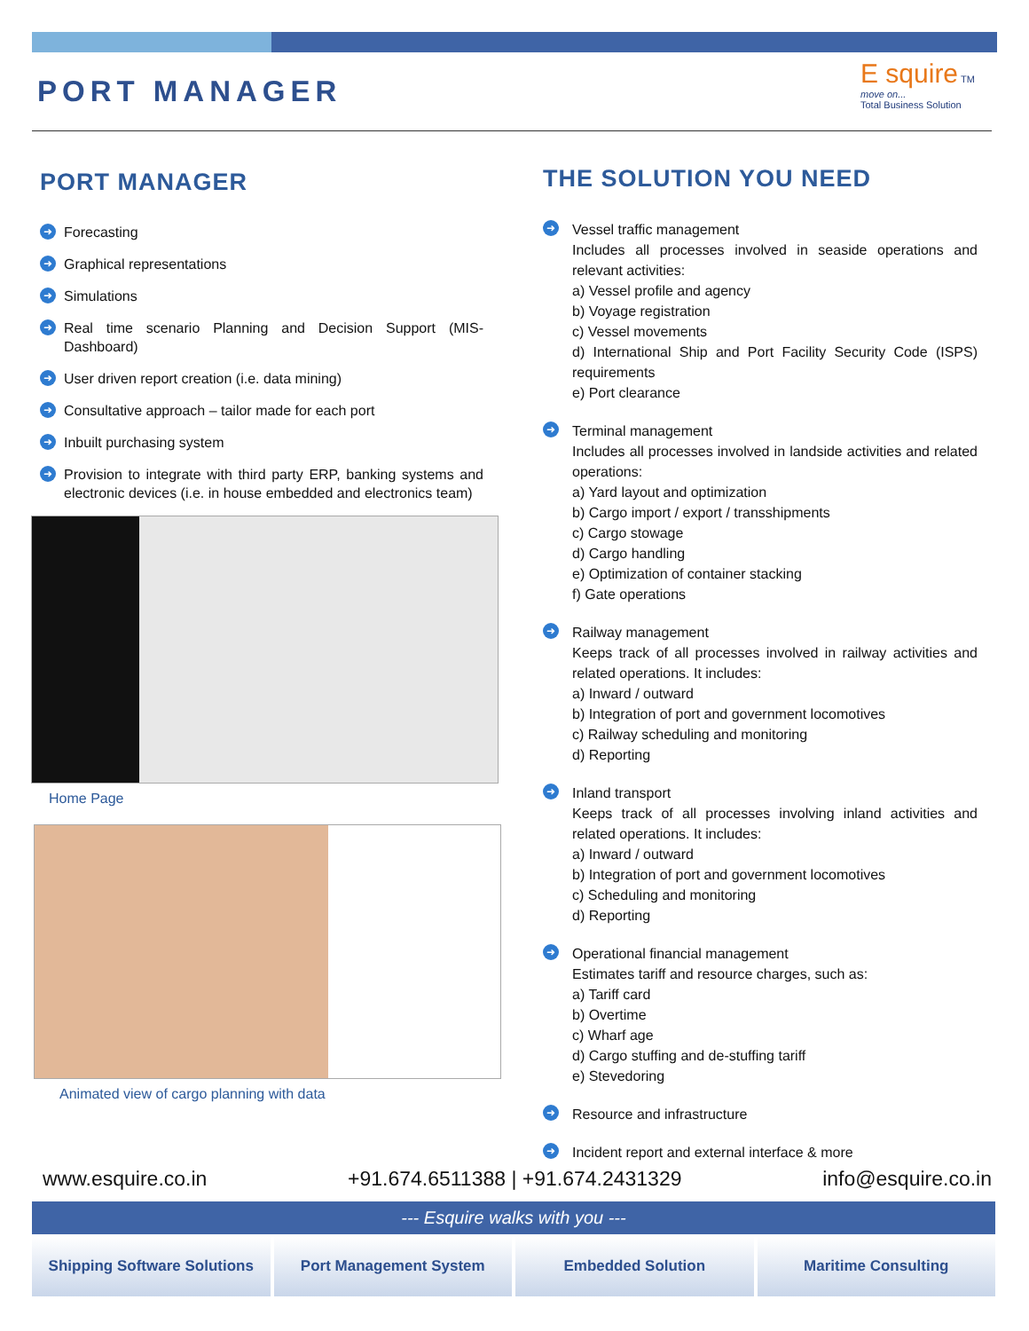PORT MANAGER
E squire TM
move on...
Total Business Solution
PORT MANAGER
➜ Forecasting
➜ Graphical representations
➜ Simulations
➜ Real time scenario Planning and Decision Support (MIS-Dashboard)
➜ User driven report creation (i.e. data mining)
➜ Consultative approach – tailor made for each port
➜ Inbuilt purchasing system
➜ Provision to integrate with third party ERP, banking systems and electronic devices (i.e. in house embedded and electronics team)
Home Page
Animated view of cargo planning with data
THE SOLUTION YOU NEED
➜ Vessel traffic management
Includes all processes involved in seaside operations and relevant activities:
a) Vessel profile and agency
b) Voyage registration
c) Vessel movements
d) International Ship and Port Facility Security Code (ISPS) requirements
e) Port clearance
➜ Terminal management
Includes all processes involved in landside activities and related operations:
a) Yard layout and optimization
b) Cargo import / export / transshipments
c) Cargo stowage
d) Cargo handling
e) Optimization of container stacking
f) Gate operations
➜ Railway management
Keeps track of all processes involved in railway activities and related operations. It includes:
a) Inward / outward
b) Integration of port and government locomotives
c) Railway scheduling and monitoring
d) Reporting
➜ Inland transport
Keeps track of all processes involving inland activities and related operations. It includes:
a) Inward / outward
b) Integration of port and government locomotives
c) Scheduling and monitoring
d) Reporting
➜ Operational financial management
Estimates tariff and resource charges, such as:
a) Tariff card
b) Overtime
c) Wharf age
d) Cargo stuffing and de-stuffing tariff
e) Stevedoring
➜ Resource and infrastructure
➜ Incident report and external interface & more
www.esquire.co.in +91.674.6511388 | +91.674.2431329 info@esquire.co.in
--- Esquire walks with you ---
Shipping Software Solutions Port Management System Embedded Solution Maritime Consulting